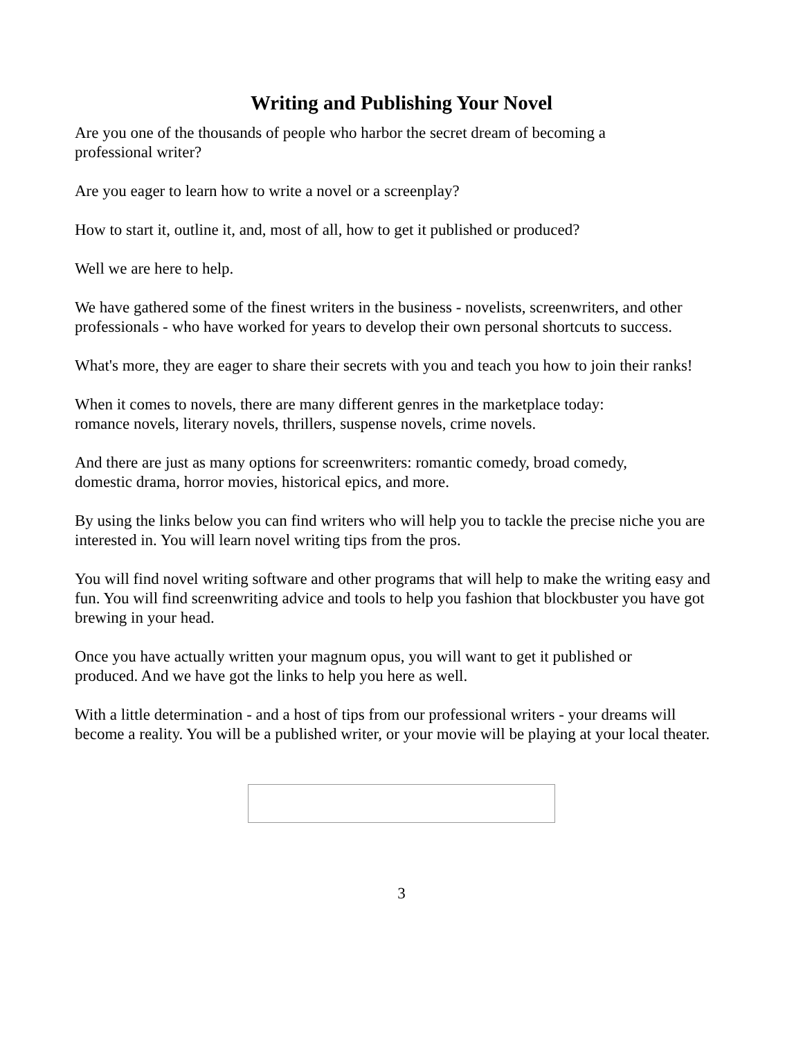Writing and Publishing Your Novel
Are you one of the thousands of people who harbor the secret dream of becoming a
professional writer?
Are you eager to learn how to write a novel or a screenplay?
How to start it, outline it, and, most of all, how to get it published or produced?
Well we are here to help.
We have gathered some of the finest writers in the business - novelists, screenwriters, and other professionals - who have worked for years to develop their own personal shortcuts to success.
What's more, they are eager to share their secrets with you and teach you how to join their ranks!
When it comes to novels, there are many different genres in the marketplace today:
romance novels, literary novels, thrillers, suspense novels, crime novels.
And there are just as many options for screenwriters: romantic comedy, broad comedy,
domestic drama, horror movies, historical epics, and more.
By using the links below you can find writers who will help you to tackle the precise niche you are interested in. You will learn novel writing tips from the pros.
You will find novel writing software and other programs that will help to make the writing easy and fun. You will find screenwriting advice and tools to help you fashion that blockbuster you have got brewing in your head.
Once you have actually written your magnum opus, you will want to get it published or
produced. And we have got the links to help you here as well.
With a little determination - and a host of tips from our professional writers - your dreams will become a reality. You will be a published writer, or your movie will be playing at your local theater.
3